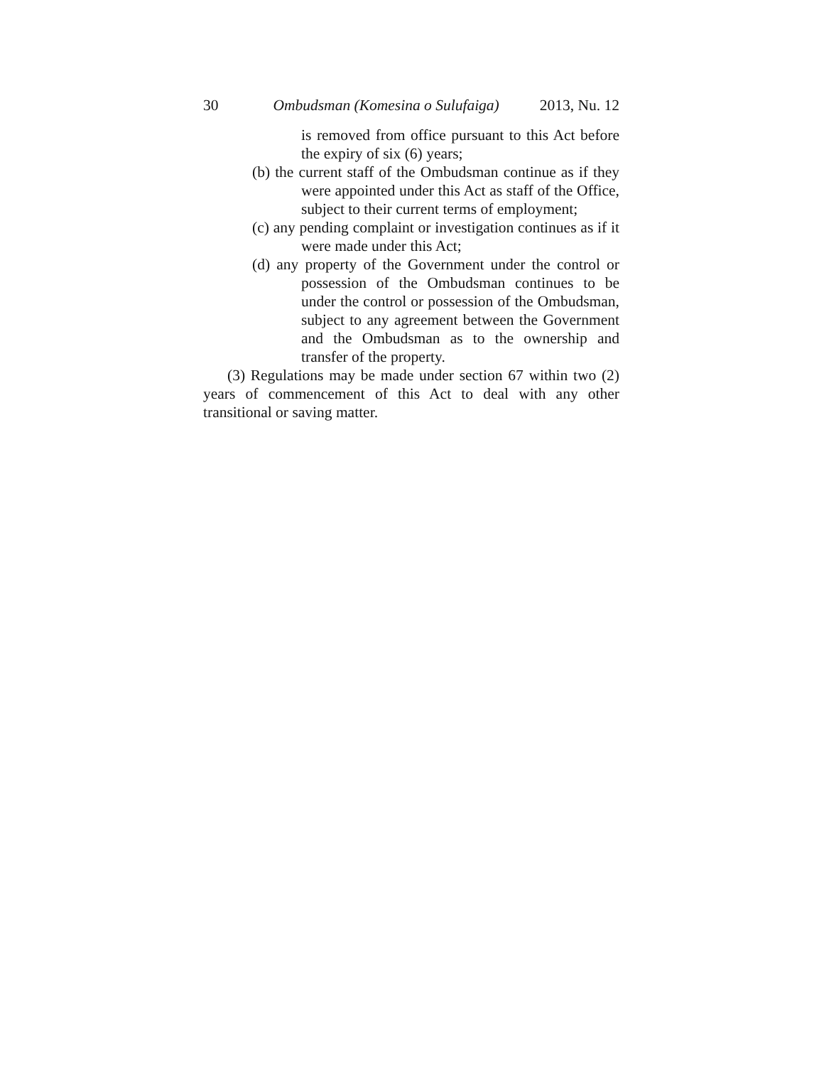30 Ombudsman (Komesina o Sulufaiga) 2013, Nu. 12
is removed from office pursuant to this Act before the expiry of six (6) years;
(b) the current staff of the Ombudsman continue as if they were appointed under this Act as staff of the Office, subject to their current terms of employment;
(c) any pending complaint or investigation continues as if it were made under this Act;
(d) any property of the Government under the control or possession of the Ombudsman continues to be under the control or possession of the Ombudsman, subject to any agreement between the Government and the Ombudsman as to the ownership and transfer of the property.
(3) Regulations may be made under section 67 within two (2) years of commencement of this Act to deal with any other transitional or saving matter.